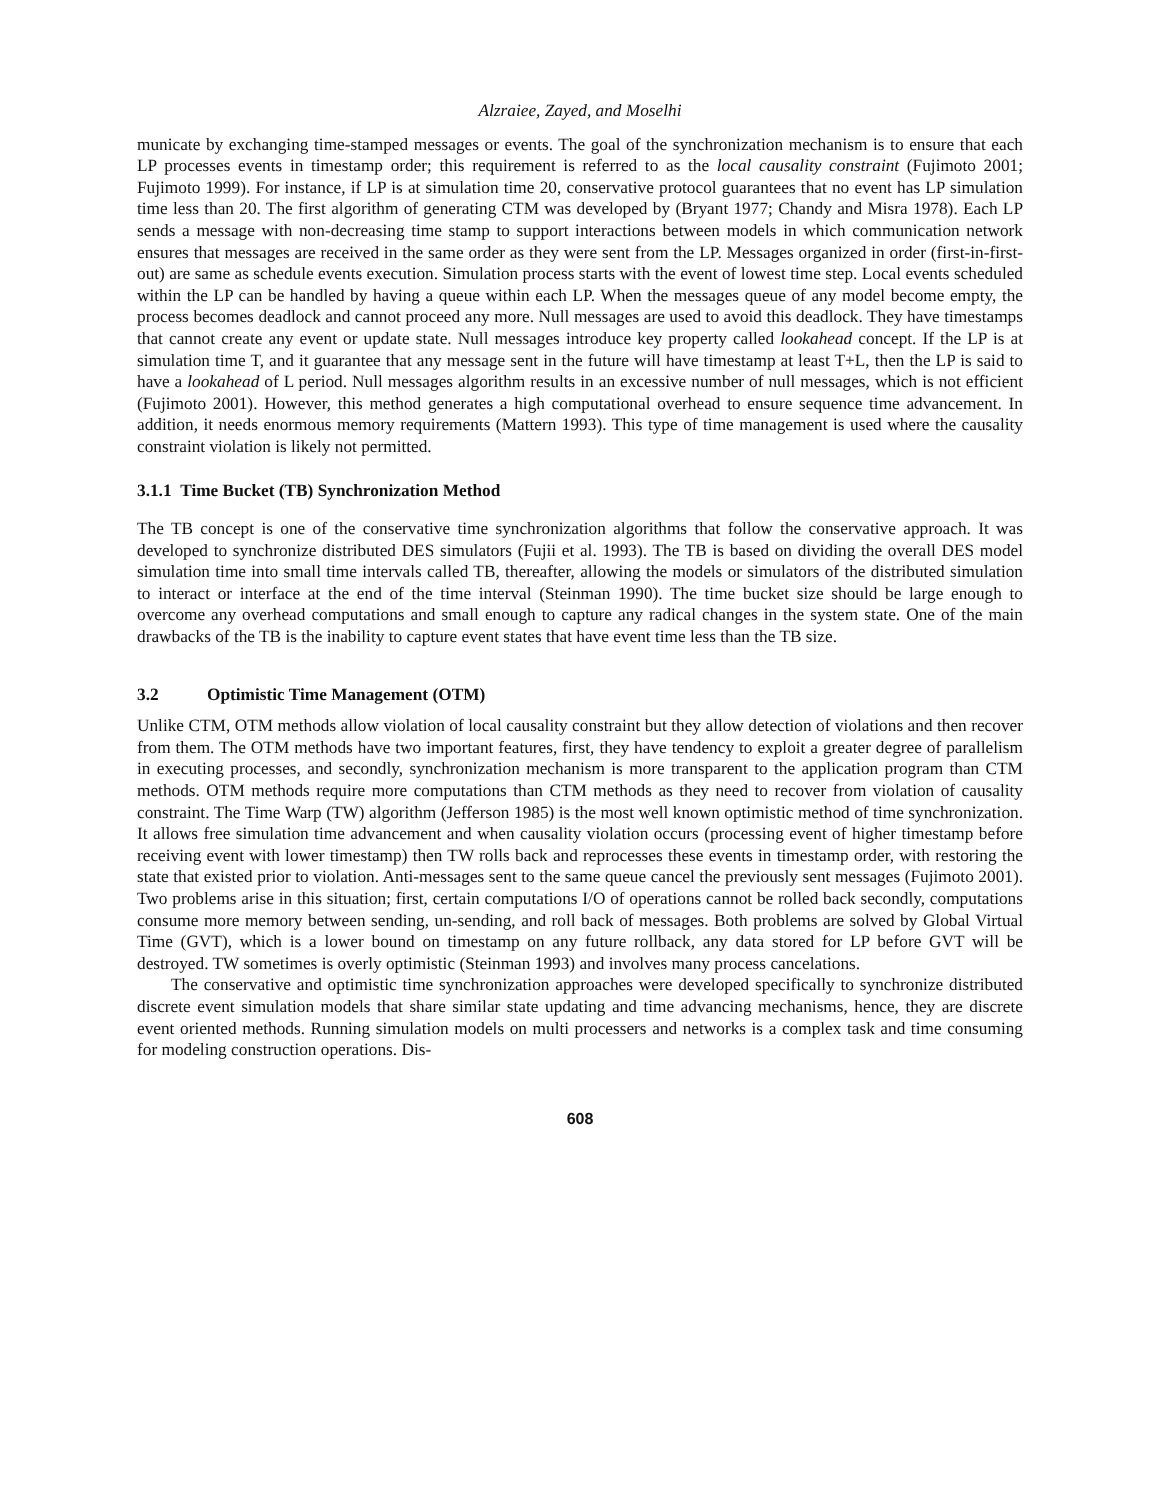Alzraiee, Zayed, and Moselhi
municate by exchanging time-stamped messages or events. The goal of the synchronization mechanism is to ensure that each LP processes events in timestamp order; this requirement is referred to as the local causality constraint (Fujimoto 2001; Fujimoto 1999). For instance, if LP is at simulation time 20, conservative protocol guarantees that no event has LP simulation time less than 20. The first algorithm of generating CTM was developed by (Bryant 1977; Chandy and Misra 1978). Each LP sends a message with non-decreasing time stamp to support interactions between models in which communication network ensures that messages are received in the same order as they were sent from the LP. Messages organized in order (first-in-first-out) are same as schedule events execution. Simulation process starts with the event of lowest time step. Local events scheduled within the LP can be handled by having a queue within each LP. When the messages queue of any model become empty, the process becomes deadlock and cannot proceed any more. Null messages are used to avoid this deadlock. They have timestamps that cannot create any event or update state. Null messages introduce key property called lookahead concept. If the LP is at simulation time T, and it guarantee that any message sent in the future will have timestamp at least T+L, then the LP is said to have a lookahead of L period. Null messages algorithm results in an excessive number of null messages, which is not efficient (Fujimoto 2001). However, this method generates a high computational overhead to ensure sequence time advancement. In addition, it needs enormous memory requirements (Mattern 1993). This type of time management is used where the causality constraint violation is likely not permitted.
3.1.1 Time Bucket (TB) Synchronization Method
The TB concept is one of the conservative time synchronization algorithms that follow the conservative approach. It was developed to synchronize distributed DES simulators (Fujii et al. 1993). The TB is based on dividing the overall DES model simulation time into small time intervals called TB, thereafter, allowing the models or simulators of the distributed simulation to interact or interface at the end of the time interval (Steinman 1990). The time bucket size should be large enough to overcome any overhead computations and small enough to capture any radical changes in the system state. One of the main drawbacks of the TB is the inability to capture event states that have event time less than the TB size.
3.2 Optimistic Time Management (OTM)
Unlike CTM, OTM methods allow violation of local causality constraint but they allow detection of violations and then recover from them. The OTM methods have two important features, first, they have tendency to exploit a greater degree of parallelism in executing processes, and secondly, synchronization mechanism is more transparent to the application program than CTM methods. OTM methods require more computations than CTM methods as they need to recover from violation of causality constraint. The Time Warp (TW) algorithm (Jefferson 1985) is the most well known optimistic method of time synchronization. It allows free simulation time advancement and when causality violation occurs (processing event of higher timestamp before receiving event with lower timestamp) then TW rolls back and reprocesses these events in timestamp order, with restoring the state that existed prior to violation. Anti-messages sent to the same queue cancel the previously sent messages (Fujimoto 2001). Two problems arise in this situation; first, certain computations I/O of operations cannot be rolled back secondly, computations consume more memory between sending, un-sending, and roll back of messages. Both problems are solved by Global Virtual Time (GVT), which is a lower bound on timestamp on any future rollback, any data stored for LP before GVT will be destroyed. TW sometimes is overly optimistic (Steinman 1993) and involves many process cancelations.
The conservative and optimistic time synchronization approaches were developed specifically to synchronize distributed discrete event simulation models that share similar state updating and time advancing mechanisms, hence, they are discrete event oriented methods. Running simulation models on multi processers and networks is a complex task and time consuming for modeling construction operations. Dis-
608